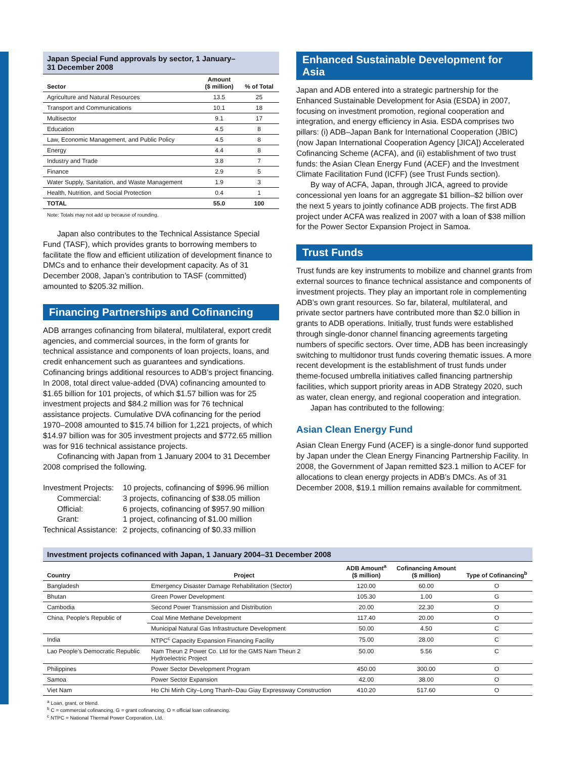Japan Special Fund approvals by sector, 1 January–
31 December 2008
| Sector | Amount ($ million) | % of Total |
| --- | --- | --- |
| Agriculture and Natural Resources | 13.5 | 25 |
| Transport and Communications | 10.1 | 18 |
| Multisector | 9.1 | 17 |
| Education | 4.5 | 8 |
| Law, Economic Management, and Public Policy | 4.5 | 8 |
| Energy | 4.4 | 8 |
| Industry and Trade | 3.8 | 7 |
| Finance | 2.9 | 5 |
| Water Supply, Sanitation, and Waste Management | 1.9 | 3 |
| Health, Nutrition, and Social Protection | 0.4 | 1 |
| TOTAL | 55.0 | 100 |
Note: Totals may not add up because of rounding.
Japan also contributes to the Technical Assistance Special Fund (TASF), which provides grants to borrowing members to facilitate the flow and efficient utilization of development finance to DMCs and to enhance their development capacity. As of 31 December 2008, Japan’s contribution to TASF (committed) amounted to $205.32 million.
Financing Partnerships and Cofinancing
ADB arranges cofinancing from bilateral, multilateral, export credit agencies, and commercial sources, in the form of grants for technical assistance and components of loan projects, loans, and credit enhancement such as guarantees and syndications. Cofinancing brings additional resources to ADB’s project financing. In 2008, total direct value-added (DVA) cofinancing amounted to $1.65 billion for 101 projects, of which $1.57 billion was for 25 investment projects and $84.2 million was for 76 technical assistance projects. Cumulative DVA cofinancing for the period 1970–2008 amounted to $15.74 billion for 1,221 projects, of which $14.97 billion was for 305 investment projects and $772.65 million was for 916 technical assistance projects.
Cofinancing with Japan from 1 January 2004 to 31 December 2008 comprised the following.
| Investment Projects: | 10 projects, cofinancing of $996.96 million |
| Commercial: | 3 projects, cofinancing of $38.05 million |
| Official: | 6 projects, cofinancing of $957.90 million |
| Grant: | 1 project, cofinancing of $1.00 million |
| Technical Assistance: | 2 projects, cofinancing of $0.33 million |
Enhanced Sustainable Development for Asia
Japan and ADB entered into a strategic partnership for the Enhanced Sustainable Development for Asia (ESDA) in 2007, focusing on investment promotion, regional cooperation and integration, and energy efficiency in Asia. ESDA comprises two pillars: (i) ADB–Japan Bank for International Cooperation (JBIC) (now Japan International Cooperation Agency [JICA]) Accelerated Cofinancing Scheme (ACFA), and (ii) establishment of two trust funds: the Asian Clean Energy Fund (ACEF) and the Investment Climate Facilitation Fund (ICFF) (see Trust Funds section).
By way of ACFA, Japan, through JICA, agreed to provide concessional yen loans for an aggregate $1 billion–$2 billion over the next 5 years to jointly cofinance ADB projects. The first ADB project under ACFA was realized in 2007 with a loan of $38 million for the Power Sector Expansion Project in Samoa.
Trust Funds
Trust funds are key instruments to mobilize and channel grants from external sources to finance technical assistance and components of investment projects. They play an important role in complementing ADB’s own grant resources. So far, bilateral, multilateral, and private sector partners have contributed more than $2.0 billion in grants to ADB operations. Initially, trust funds were established through single-donor channel financing agreements targeting numbers of specific sectors. Over time, ADB has been increasingly switching to multidonor trust funds covering thematic issues. A more recent development is the establishment of trust funds under theme-focused umbrella initiatives called financing partnership facilities, which support priority areas in ADB Strategy 2020, such as water, clean energy, and regional cooperation and integration.
Japan has contributed to the following:
Asian Clean Energy Fund
Asian Clean Energy Fund (ACEF) is a single-donor fund supported by Japan under the Clean Energy Financing Partnership Facility. In 2008, the Government of Japan remitted $23.1 million to ACEF for allocations to clean energy projects in ADB’s DMCs. As of 31 December 2008, $19.1 million remains available for commitment.
Investment projects cofinanced with Japan, 1 January 2004–31 December 2008
| Country | Project | ADB Amount<sup>a</sup> ($ million) | Cofinancing Amount ($ million) | Type of Cofinancing<sup>b</sup> |
| --- | --- | --- | --- | --- |
| Bangladesh | Emergency Disaster Damage Rehabilitation (Sector) | 120.00 | 60.00 | O |
| Bhutan | Green Power Development | 105.30 | 1.00 | G |
| Cambodia | Second Power Transmission and Distribution | 20.00 | 22.30 | O |
| China, People’s Republic of | Coal Mine Methane Development | 117.40 | 20.00 | O |
| | Municipal Natural Gas Infrastructure Development | 50.00 | 4.50 | C |
| India | NTPC<sup>c</sup> Capacity Expansion Financing Facility | 75.00 | 28.00 | C |
| Lao People’s Democratic Republic | Nam Theun 2 Power Co. Ltd for the GMS Nam Theun 2 Hydroelectric Project | 50.00 | 5.56 | C |
| Philippines | Power Sector Development Program | 450.00 | 300.00 | O |
| Samoa | Power Sector Expansion | 42.00 | 38.00 | O |
| Viet Nam | Ho Chi Minh City–Long Thanh–Dau Giay Expressway Construction | 410.20 | 517.60 | O |
<sup>a</sup> Loan, grant, or blend.
<sup>b</sup> C = commercial cofinancing, G = grant cofinancing, O = official loan cofinancing.
<sup>c</sup> NTPC = National Thermal Power Corporation, Ltd.